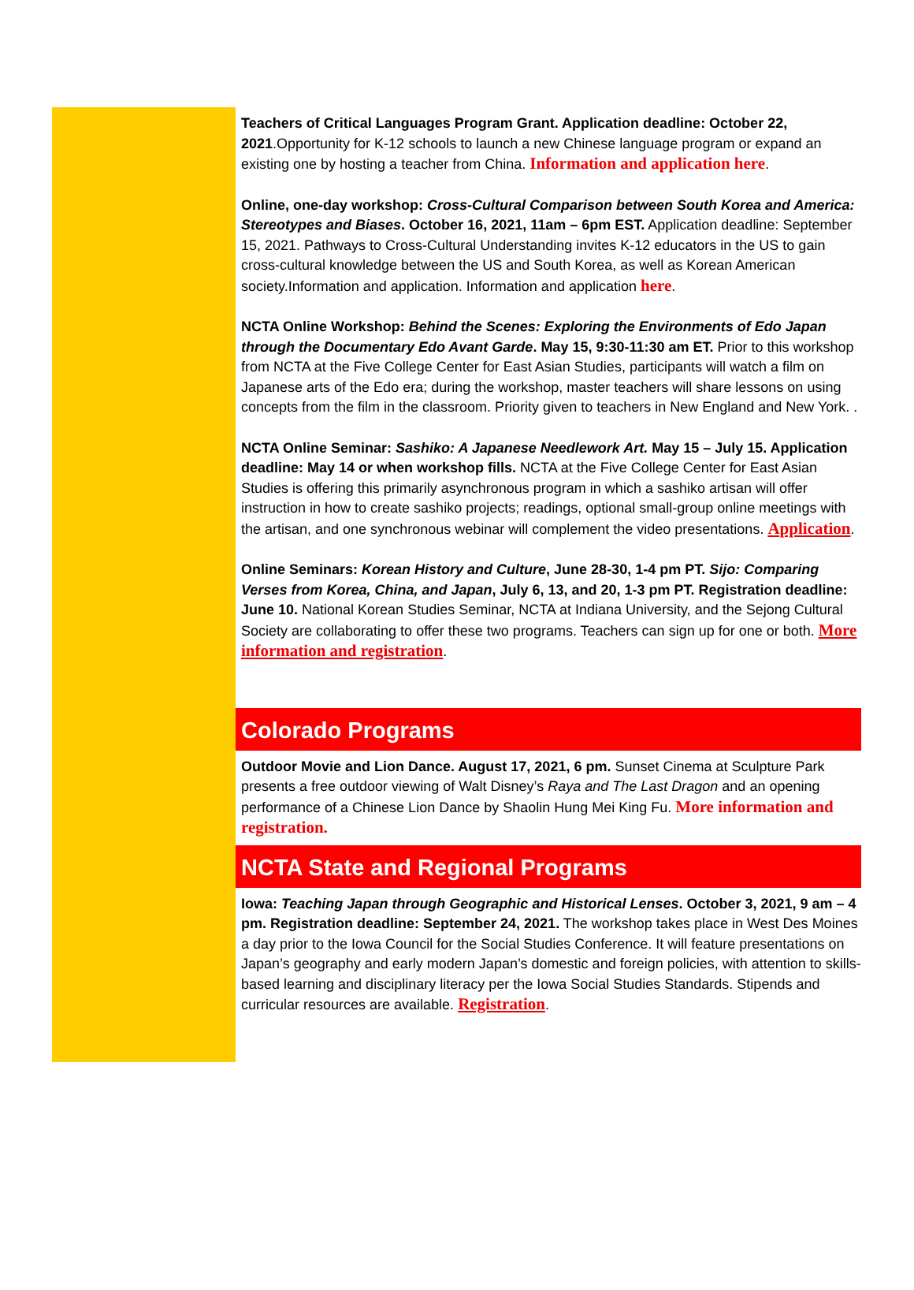Teachers of Critical Languages Program Grant. Application deadline: October 22, 2021.Opportunity for K-12 schools to launch a new Chinese language program or expand an existing one by hosting a teacher from China. Information and application here.
Online, one-day workshop: Cross-Cultural Comparison between South Korea and America: Stereotypes and Biases. October 16, 2021, 11am – 6pm EST. Application deadline: September 15, 2021. Pathways to Cross-Cultural Understanding invites K-12 educators in the US to gain cross-cultural knowledge between the US and South Korea, as well as Korean American society.Information and application. Information and application here.
NCTA Online Workshop: Behind the Scenes: Exploring the Environments of Edo Japan through the Documentary Edo Avant Garde. May 15, 9:30-11:30 am ET. Prior to this workshop from NCTA at the Five College Center for East Asian Studies, participants will watch a film on Japanese arts of the Edo era; during the workshop, master teachers will share lessons on using concepts from the film in the classroom. Priority given to teachers in New England and New York. .
NCTA Online Seminar: Sashiko: A Japanese Needlework Art. May 15 – July 15. Application deadline: May 14 or when workshop fills. NCTA at the Five College Center for East Asian Studies is offering this primarily asynchronous program in which a sashiko artisan will offer instruction in how to create sashiko projects; readings, optional small-group online meetings with the artisan, and one synchronous webinar will complement the video presentations. Application.
Online Seminars: Korean History and Culture, June 28-30, 1-4 pm PT. Sijo: Comparing Verses from Korea, China, and Japan, July 6, 13, and 20, 1-3 pm PT. Registration deadline: June 10. National Korean Studies Seminar, NCTA at Indiana University, and the Sejong Cultural Society are collaborating to offer these two programs. Teachers can sign up for one or both. More information and registration.
Colorado Programs
Outdoor Movie and Lion Dance. August 17, 2021, 6 pm. Sunset Cinema at Sculpture Park presents a free outdoor viewing of Walt Disney’s Raya and The Last Dragon and an opening performance of a Chinese Lion Dance by Shaolin Hung Mei King Fu. More information and registration.
NCTA State and Regional Programs
Iowa: Teaching Japan through Geographic and Historical Lenses. October 3, 2021, 9 am – 4 pm. Registration deadline: September 24, 2021. The workshop takes place in West Des Moines a day prior to the Iowa Council for the Social Studies Conference. It will feature presentations on Japan’s geography and early modern Japan’s domestic and foreign policies, with attention to skills-based learning and disciplinary literacy per the Iowa Social Studies Standards. Stipends and curricular resources are available. Registration.